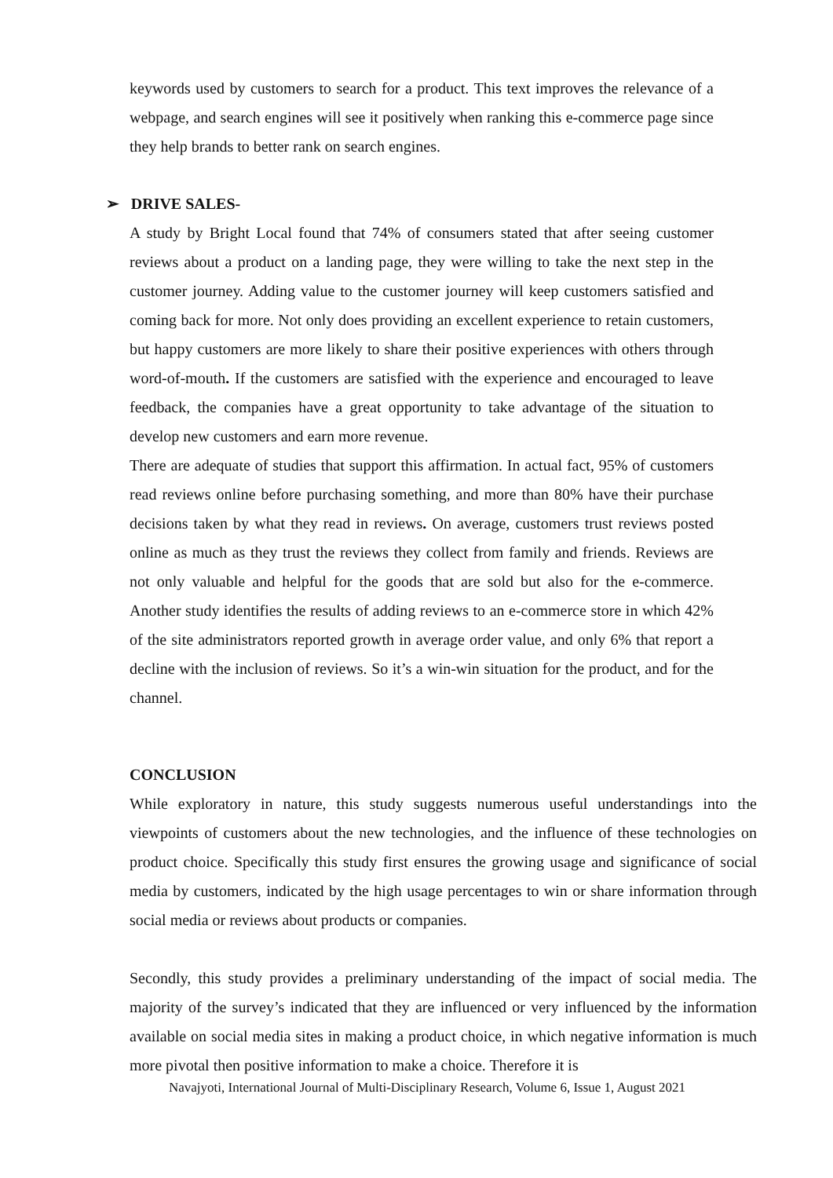keywords used by customers to search for a product. This text improves the relevance of a webpage, and search engines will see it positively when ranking this e-commerce page since they help brands to better rank on search engines.
➢ DRIVE SALES-
A study by Bright Local found that 74% of consumers stated that after seeing customer reviews about a product on a landing page, they were willing to take the next step in the customer journey. Adding value to the customer journey will keep customers satisfied and coming back for more. Not only does providing an excellent experience to retain customers, but happy customers are more likely to share their positive experiences with others through word-of-mouth. If the customers are satisfied with the experience and encouraged to leave feedback, the companies have a great opportunity to take advantage of the situation to develop new customers and earn more revenue.
There are adequate of studies that support this affirmation. In actual fact, 95% of customers read reviews online before purchasing something, and more than 80% have their purchase decisions taken by what they read in reviews. On average, customers trust reviews posted online as much as they trust the reviews they collect from family and friends. Reviews are not only valuable and helpful for the goods that are sold but also for the e-commerce. Another study identifies the results of adding reviews to an e-commerce store in which 42% of the site administrators reported growth in average order value, and only 6% that report a decline with the inclusion of reviews. So it’s a win-win situation for the product, and for the channel.
CONCLUSION
While exploratory in nature, this study suggests numerous useful understandings into the viewpoints of customers about the new technologies, and the influence of these technologies on product choice. Specifically this study first ensures the growing usage and significance of social media by customers, indicated by the high usage percentages to win or share information through social media or reviews about products or companies.
Secondly, this study provides a preliminary understanding of the impact of social media. The majority of the survey’s indicated that they are influenced or very influenced by the information available on social media sites in making a product choice, in which negative information is much more pivotal then positive information to make a choice. Therefore it is
Navajyoti, International Journal of Multi-Disciplinary Research, Volume 6, Issue 1, August 2021